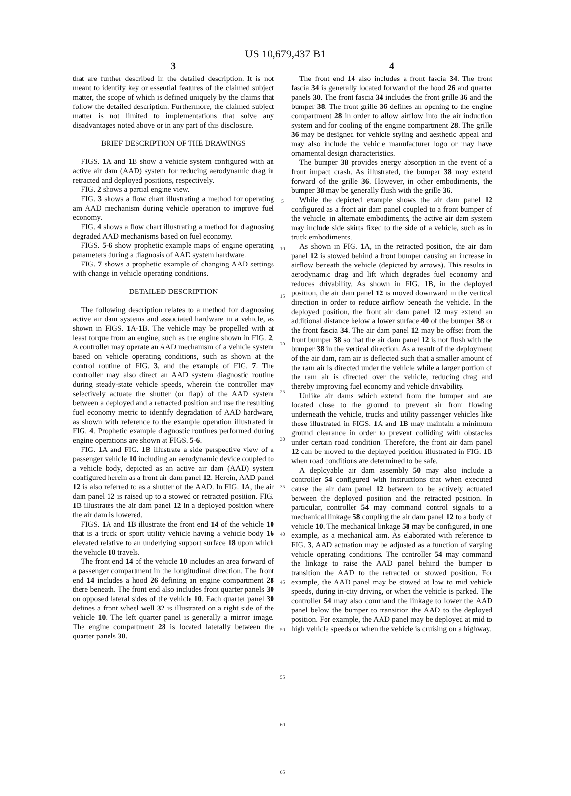US 10,679,437 B1
3
that are further described in the detailed description. It is not meant to identify key or essential features of the claimed subject matter, the scope of which is defined uniquely by the claims that follow the detailed description. Furthermore, the claimed subject matter is not limited to implementations that solve any disadvantages noted above or in any part of this disclosure.
BRIEF DESCRIPTION OF THE DRAWINGS
FIGS. 1 A and 1 B show a vehicle system configured with an active air dam (AAD) system for reducing aerodynamic drag in retracted and deployed positions, respectively.
FIG. 2 shows a partial engine view.
FIG. 3 shows a flow chart illustrating a method for operating am AAD mechanism during vehicle operation to improve fuel economy.
FIG. 4 shows a flow chart illustrating a method for diagnosing degraded AAD mechanisms based on fuel economy.
FIGS. 5-6 show prophetic example maps of engine operating parameters during a diagnosis of AAD system hardware.
FIG. 7 shows a prophetic example of changing AAD settings with change in vehicle operating conditions.
DETAILED DESCRIPTION
The following description relates to a method for diagnosing active air dam systems and associated hardware in a vehicle, as shown in FIGS. 1 A-1 B. The vehicle may be propelled with at least torque from an engine, such as the engine shown in FIG. 2. A controller may operate an AAD mechanism of a vehicle system based on vehicle operating conditions, such as shown at the control routine of FIG. 3, and the example of FIG. 7. The controller may also direct an AAD system diagnostic routine during steady-state vehicle speeds, wherein the controller may selectively actuate the shutter (or flap) of the AAD system between a deployed and a retracted position and use the resulting fuel economy metric to identify degradation of AAD hardware, as shown with reference to the example operation illustrated in FIG. 4. Prophetic example diagnostic routines performed during engine operations are shown at FIGS. 5-6.
FIG. 1 A and FIG. 1 B illustrate a side perspective view of a passenger vehicle 10 including an aerodynamic device coupled to a vehicle body, depicted as an active air dam (AAD) system configured herein as a front air dam panel 12. Herein, AAD panel 12 is also referred to as a shutter of the AAD. In FIG. 1 A, the air dam panel 12 is raised up to a stowed or retracted position. FIG. 1 B illustrates the air dam panel 12 in a deployed position where the air dam is lowered.
FIGS. 1 A and 1 B illustrate the front end 14 of the vehicle 10 that is a truck or sport utility vehicle having a vehicle body 16 elevated relative to an underlying support surface 18 upon which the vehicle 10 travels.
The front end 14 of the vehicle 10 includes an area forward of a passenger compartment in the longitudinal direction. The front end 14 includes a hood 26 defining an engine compartment 28 there beneath. The front end also includes front quarter panels 30 on opposed lateral sides of the vehicle 10. Each quarter panel 30 defines a front wheel well 32 is illustrated on a right side of the vehicle 10. The left quarter panel is generally a mirror image. The engine compartment 28 is located laterally between the quarter panels 30.
5
10
15
20
25
30
35
40
45
50
55
60
65
4
The front end 14 also includes a front fascia 34. The front fascia 34 is generally located forward of the hood 26 and quarter panels 30. The front fascia 34 includes the front grille 36 and the bumper 38. The front grille 36 defines an opening to the engine compartment 28 in order to allow airflow into the air induction system and for cooling of the engine compartment 28. The grille 36 may be designed for vehicle styling and aesthetic appeal and may also include the vehicle manufacturer logo or may have ornamental design characteristics.
The bumper 38 provides energy absorption in the event of a front impact crash. As illustrated, the bumper 38 may extend forward of the grille 36. However, in other embodiments, the bumper 38 may be generally flush with the grille 36.
While the depicted example shows the air dam panel 12 configured as a front air dam panel coupled to a front bumper of the vehicle, in alternate embodiments, the active air dam system may include side skirts fixed to the side of a vehicle, such as in truck embodiments.
As shown in FIG. 1 A, in the retracted position, the air dam panel 12 is stowed behind a front bumper causing an increase in airflow beneath the vehicle (depicted by arrows). This results in aerodynamic drag and lift which degrades fuel economy and reduces drivability. As shown in FIG. 1 B, in the deployed position, the air dam panel 12 is moved downward in the vertical direction in order to reduce airflow beneath the vehicle. In the deployed position, the front air dam panel 12 may extend an additional distance below a lower surface 40 of the bumper 38 or the front fascia 34. The air dam panel 12 may be offset from the front bumper 38 so that the air dam panel 12 is not flush with the bumper 38 in the vertical direction. As a result of the deployment of the air dam, ram air is deflected such that a smaller amount of the ram air is directed under the vehicle while a larger portion of the ram air is directed over the vehicle, reducing drag and thereby improving fuel economy and vehicle drivability.
Unlike air dams which extend from the bumper and are located close to the ground to prevent air from flowing underneath the vehicle, trucks and utility passenger vehicles like those illustrated in FIGS. 1 A and 1 B may maintain a minimum ground clearance in order to prevent colliding with obstacles under certain road condition. Therefore, the front air dam panel 12 can be moved to the deployed position illustrated in FIG. 1 B when road conditions are determined to be safe.
A deployable air dam assembly 50 may also include a controller 54 configured with instructions that when executed cause the air dam panel 12 between to be actively actuated between the deployed position and the retracted position. In particular, controller 54 may command control signals to a mechanical linkage 58 coupling the air dam panel 12 to a body of vehicle 10. The mechanical linkage 58 may be configured, in one example, as a mechanical arm. As elaborated with reference to FIG. 3, AAD actuation may be adjusted as a function of varying vehicle operating conditions. The controller 54 may command the linkage to raise the AAD panel behind the bumper to transition the AAD to the retracted or stowed position. For example, the AAD panel may be stowed at low to mid vehicle speeds, during in-city driving, or when the vehicle is parked. The controller 54 may also command the linkage to lower the AAD panel below the bumper to transition the AAD to the deployed position. For example, the AAD panel may be deployed at mid to high vehicle speeds or when the vehicle is cruising on a highway.